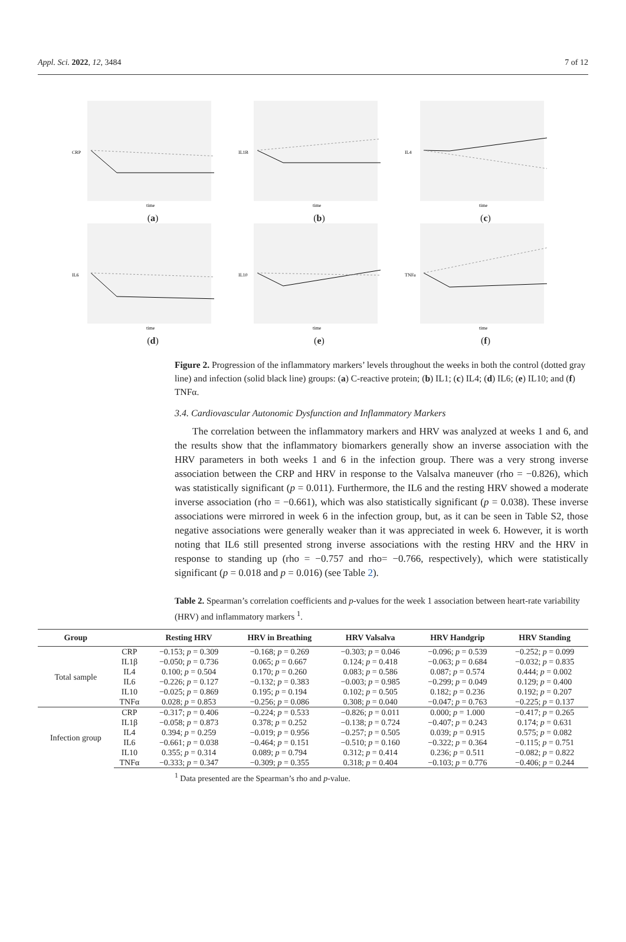Appl. Sci. 2022, 12, 3484 7 of 12
CRP
time
(a)
IL1B
time
(b)
IL4
time
(c)
IL6
time
(d)
IL10
time
(e)
TNFa
time
(f)
Figure 2. Progression of the inflammatory markers’ levels throughout the weeks in both the control (dotted gray line) and infection (solid black line) groups: (a) C-reactive protein; (b) IL1; (c) IL4; (d) IL6; (e) IL10; and (f) TNFα.
3.4. Cardiovascular Autonomic Dysfunction and Inflammatory Markers
The correlation between the inflammatory markers and HRV was analyzed at weeks 1 and 6, and the results show that the inflammatory biomarkers generally show an inverse association with the HRV parameters in both weeks 1 and 6 in the infection group. There was a very strong inverse association between the CRP and HRV in response to the Valsalva maneuver (rho = −0.826), which was statistically significant (p = 0.011). Furthermore, the IL6 and the resting HRV showed a moderate inverse association (rho = −0.661), which was also statistically significant (p = 0.038). These inverse associations were mirrored in week 6 in the infection group, but, as it can be seen in Table S2, those negative associations were generally weaker than it was appreciated in week 6. However, it is worth noting that IL6 still presented strong inverse associations with the resting HRV and the HRV in response to standing up (rho = −0.757 and rho= −0.766, respectively), which were statistically significant (p = 0.018 and p = 0.016) (see Table 2).
Table 2. Spearman’s correlation coefficients and p-values for the week 1 association between heart-rate variability (HRV) and inflammatory markers <sup>1</sup>.
| Group | | Resting HRV | HRV in Breathing | HRV Valsalva | HRV Handgrip | HRV Standing |
| --- | --- | --- | --- | --- | --- | --- |
| Total sample | CRP | −0.153; p = 0.309 | −0.168; p = 0.269 | −0.303; p = 0.046 | −0.096; p = 0.539 | −0.252; p = 0.099 |
| | IL1β | −0.050; p = 0.736 | 0.065; p = 0.667 | 0.124; p = 0.418 | −0.063; p = 0.684 | −0.032; p = 0.835 |
| | IL4 | 0.100; p = 0.504 | 0.170; p = 0.260 | 0.083; p = 0.586 | 0.087; p = 0.574 | 0.444; p = 0.002 |
| | IL6 | −0.226; p = 0.127 | −0.132; p = 0.383 | −0.003; p = 0.985 | −0.299; p = 0.049 | 0.129; p = 0.400 |
| | IL10 | −0.025; p = 0.869 | 0.195; p = 0.194 | 0.102; p = 0.505 | 0.182; p = 0.236 | 0.192; p = 0.207 |
| | TNFα | 0.028; p = 0.853 | −0.256; p = 0.086 | 0.308; p = 0.040 | −0.047; p = 0.763 | −0.225; p = 0.137 |
| Infection group | CRP | −0.317; p = 0.406 | −0.224; p = 0.533 | −0.826; p = 0.011 | 0.000; p = 1.000 | −0.417; p = 0.265 |
| | IL1β | −0.058; p = 0.873 | 0.378; p = 0.252 | −0.138; p = 0.724 | −0.407; p = 0.243 | 0.174; p = 0.631 |
| | IL4 | 0.394; p = 0.259 | −0.019; p = 0.956 | −0.257; p = 0.505 | 0.039; p = 0.915 | 0.575; p = 0.082 |
| | IL6 | −0.661; p = 0.038 | −0.464; p = 0.151 | −0.510; p = 0.160 | −0.322; p = 0.364 | −0.115; p = 0.751 |
| | IL10 | 0.355; p = 0.314 | 0.089; p = 0.794 | 0.312; p = 0.414 | 0.236; p = 0.511 | −0.082; p = 0.822 |
| | TNFα | −0.333; p = 0.347 | −0.309; p = 0.355 | 0.318; p = 0.404 | −0.103; p = 0.776 | −0.406; p = 0.244 |
<sup>1</sup> Data presented are the Spearman’s rho and p-value.